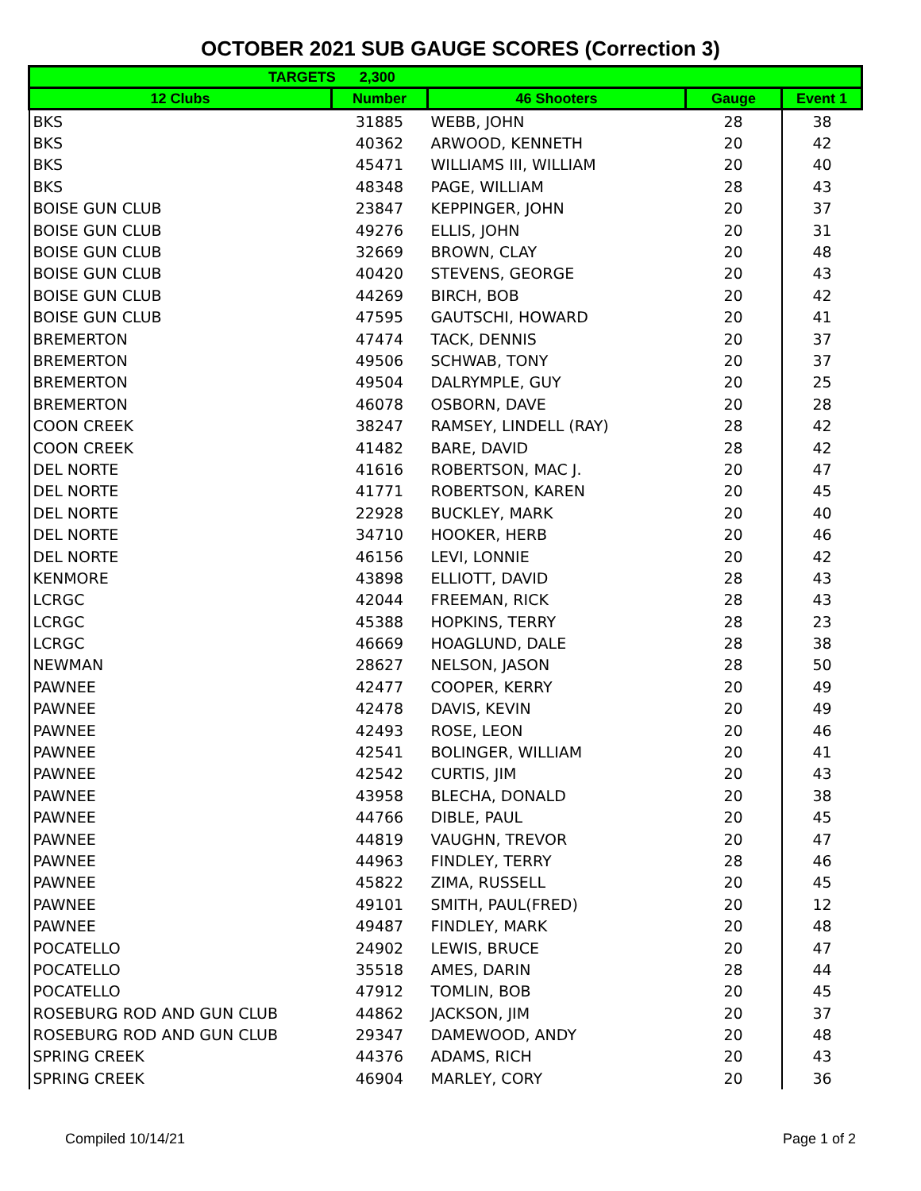OCTOBER 2021 SUB GAUGE SCORES (Correction 3)
| TARGETS 2,300 | | | | |
| --- | --- | --- | --- | --- |
| 12 Clubs | Number | 46 Shooters | Gauge | Event 1 |
| BKS | 31885 | WEBB, JOHN | 28 | 38 |
| BKS | 40362 | ARWOOD, KENNETH | 20 | 42 |
| BKS | 45471 | WILLIAMS III, WILLIAM | 20 | 40 |
| BKS | 48348 | PAGE, WILLIAM | 28 | 43 |
| BOISE GUN CLUB | 23847 | KEPPINGER, JOHN | 20 | 37 |
| BOISE GUN CLUB | 49276 | ELLIS, JOHN | 20 | 31 |
| BOISE GUN CLUB | 32669 | BROWN, CLAY | 20 | 48 |
| BOISE GUN CLUB | 40420 | STEVENS, GEORGE | 20 | 43 |
| BOISE GUN CLUB | 44269 | BIRCH, BOB | 20 | 42 |
| BOISE GUN CLUB | 47595 | GAUTSCHI, HOWARD | 20 | 41 |
| BREMERTON | 47474 | TACK, DENNIS | 20 | 37 |
| BREMERTON | 49506 | SCHWAB, TONY | 20 | 37 |
| BREMERTON | 49504 | DALRYMPLE, GUY | 20 | 25 |
| BREMERTON | 46078 | OSBORN, DAVE | 20 | 28 |
| COON CREEK | 38247 | RAMSEY, LINDELL (RAY) | 28 | 42 |
| COON CREEK | 41482 | BARE, DAVID | 28 | 42 |
| DEL NORTE | 41616 | ROBERTSON, MAC J. | 20 | 47 |
| DEL NORTE | 41771 | ROBERTSON, KAREN | 20 | 45 |
| DEL NORTE | 22928 | BUCKLEY, MARK | 20 | 40 |
| DEL NORTE | 34710 | HOOKER, HERB | 20 | 46 |
| DEL NORTE | 46156 | LEVI, LONNIE | 20 | 42 |
| KENMORE | 43898 | ELLIOTT, DAVID | 28 | 43 |
| LCRGC | 42044 | FREEMAN, RICK | 28 | 43 |
| LCRGC | 45388 | HOPKINS, TERRY | 28 | 23 |
| LCRGC | 46669 | HOAGLUND, DALE | 28 | 38 |
| NEWMAN | 28627 | NELSON, JASON | 28 | 50 |
| PAWNEE | 42477 | COOPER, KERRY | 20 | 49 |
| PAWNEE | 42478 | DAVIS, KEVIN | 20 | 49 |
| PAWNEE | 42493 | ROSE, LEON | 20 | 46 |
| PAWNEE | 42541 | BOLINGER, WILLIAM | 20 | 41 |
| PAWNEE | 42542 | CURTIS, JIM | 20 | 43 |
| PAWNEE | 43958 | BLECHA, DONALD | 20 | 38 |
| PAWNEE | 44766 | DIBLE, PAUL | 20 | 45 |
| PAWNEE | 44819 | VAUGHN, TREVOR | 20 | 47 |
| PAWNEE | 44963 | FINDLEY, TERRY | 28 | 46 |
| PAWNEE | 45822 | ZIMA, RUSSELL | 20 | 45 |
| PAWNEE | 49101 | SMITH, PAUL(FRED) | 20 | 12 |
| PAWNEE | 49487 | FINDLEY, MARK | 20 | 48 |
| POCATELLO | 24902 | LEWIS, BRUCE | 20 | 47 |
| POCATELLO | 35518 | AMES, DARIN | 28 | 44 |
| POCATELLO | 47912 | TOMLIN, BOB | 20 | 45 |
| ROSEBURG ROD AND GUN CLUB | 44862 | JACKSON, JIM | 20 | 37 |
| ROSEBURG ROD AND GUN CLUB | 29347 | DAMEWOOD, ANDY | 20 | 48 |
| SPRING CREEK | 44376 | ADAMS, RICH | 20 | 43 |
| SPRING CREEK | 46904 | MARLEY, CORY | 20 | 36 |
Compiled 10/14/21 Page 1 of 2